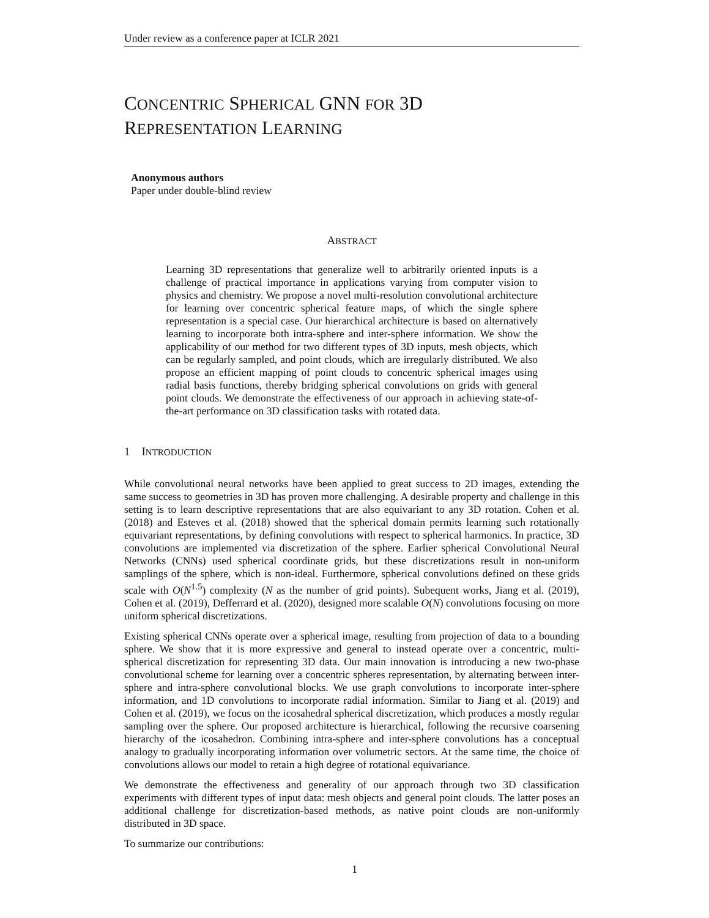Under review as a conference paper at ICLR 2021
CONCENTRIC SPHERICAL GNN FOR 3D
REPRESENTATION LEARNING
Anonymous authors
Paper under double-blind review
ABSTRACT
Learning 3D representations that generalize well to arbitrarily oriented inputs is a challenge of practical importance in applications varying from computer vision to physics and chemistry. We propose a novel multi-resolution convolutional architecture for learning over concentric spherical feature maps, of which the single sphere representation is a special case. Our hierarchical architecture is based on alternatively learning to incorporate both intra-sphere and inter-sphere information. We show the applicability of our method for two different types of 3D inputs, mesh objects, which can be regularly sampled, and point clouds, which are irregularly distributed. We also propose an efficient mapping of point clouds to concentric spherical images using radial basis functions, thereby bridging spherical convolutions on grids with general point clouds. We demonstrate the effectiveness of our approach in achieving state-of-the-art performance on 3D classification tasks with rotated data.
1 INTRODUCTION
While convolutional neural networks have been applied to great success to 2D images, extending the same success to geometries in 3D has proven more challenging. A desirable property and challenge in this setting is to learn descriptive representations that are also equivariant to any 3D rotation. Cohen et al. (2018) and Esteves et al. (2018) showed that the spherical domain permits learning such rotationally equivariant representations, by defining convolutions with respect to spherical harmonics. In practice, 3D convolutions are implemented via discretization of the sphere. Earlier spherical Convolutional Neural Networks (CNNs) used spherical coordinate grids, but these discretizations result in non-uniform samplings of the sphere, which is non-ideal. Furthermore, spherical convolutions defined on these grids scale with O(N<sup>1.5</sup>) complexity (N as the number of grid points). Subequent works, Jiang et al. (2019), Cohen et al. (2019), Defferrard et al. (2020), designed more scalable O(N) convolutions focusing on more uniform spherical discretizations.
Existing spherical CNNs operate over a spherical image, resulting from projection of data to a bounding sphere. We show that it is more expressive and general to instead operate over a concentric, multi-spherical discretization for representing 3D data. Our main innovation is introducing a new two-phase convolutional scheme for learning over a concentric spheres representation, by alternating between inter-sphere and intra-sphere convolutional blocks. We use graph convolutions to incorporate inter-sphere information, and 1D convolutions to incorporate radial information. Similar to Jiang et al. (2019) and Cohen et al. (2019), we focus on the icosahedral spherical discretization, which produces a mostly regular sampling over the sphere. Our proposed architecture is hierarchical, following the recursive coarsening hierarchy of the icosahedron. Combining intra-sphere and inter-sphere convolutions has a conceptual analogy to gradually incorporating information over volumetric sectors. At the same time, the choice of convolutions allows our model to retain a high degree of rotational equivariance.
We demonstrate the effectiveness and generality of our approach through two 3D classification experiments with different types of input data: mesh objects and general point clouds. The latter poses an additional challenge for discretization-based methods, as native point clouds are non-uniformly distributed in 3D space.
To summarize our contributions:
1